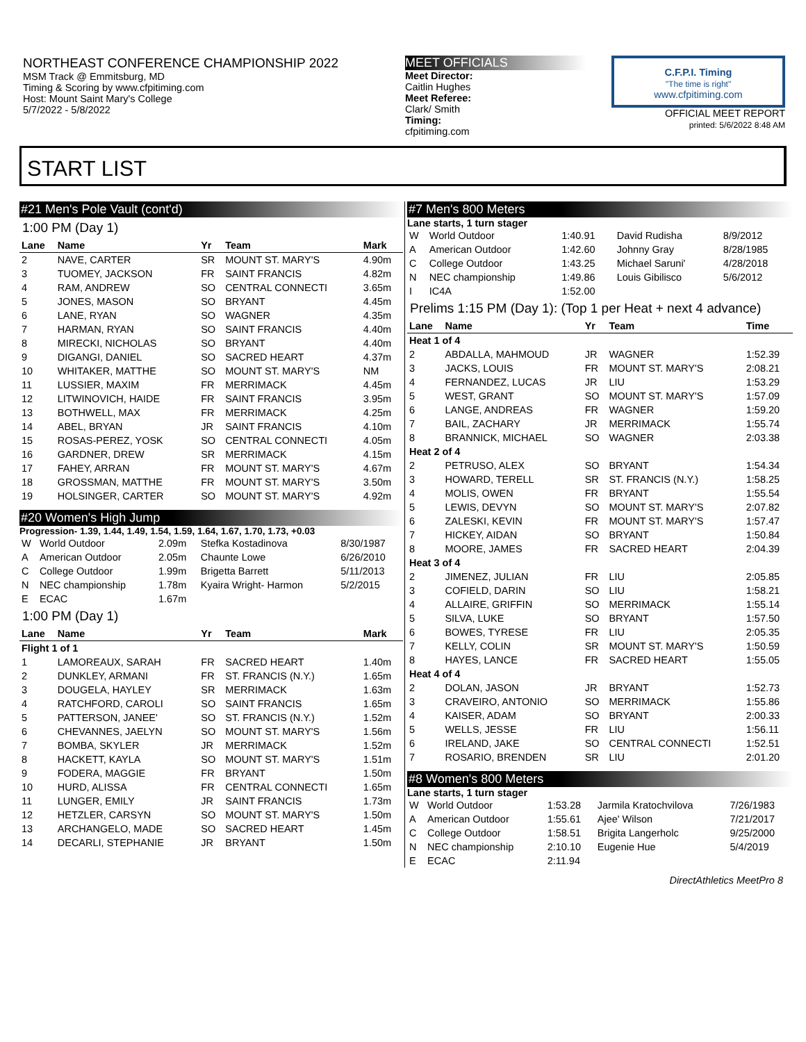NORTHEAST CONFERENCE CHAMPIONSHIP 2022
MSM Track @ Emmitsburg, MD
Timing & Scoring by www.cfpitiming.com
Host: Mount Saint Mary's College
5/7/2022 - 5/8/2022
MEET OFFICIALS
Meet Director:
Caitlin Hughes
Meet Referee:
Clark/ Smith
Timing:
cfpitiming.com
C.F.P.I. Timing
"The time is right"
www.cfpitiming.com
OFFICIAL MEET REPORT
printed: 5/6/2022 8:48 AM
START LIST
#21 Men's Pole Vault (cont'd)
1:00 PM (Day 1)
| Lane | Name | Yr | Team | Mark |
| --- | --- | --- | --- | --- |
| 2 | NAVE, CARTER | SR | MOUNT ST. MARY'S | 4.90m |
| 3 | TUOMEY, JACKSON | FR | SAINT FRANCIS | 4.82m |
| 4 | RAM, ANDREW | SO | CENTRAL CONNECTI | 3.65m |
| 5 | JONES, MASON | SO | BRYANT | 4.45m |
| 6 | LANE, RYAN | SO | WAGNER | 4.35m |
| 7 | HARMAN, RYAN | SO | SAINT FRANCIS | 4.40m |
| 8 | MIRECKI, NICHOLAS | SO | BRYANT | 4.40m |
| 9 | DIGANGI, DANIEL | SO | SACRED HEART | 4.37m |
| 10 | WHITAKER, MATTHE | SO | MOUNT ST. MARY'S | NM |
| 11 | LUSSIER, MAXIM | FR | MERRIMACK | 4.45m |
| 12 | LITWINOVICH, HAIDE | FR | SAINT FRANCIS | 3.95m |
| 13 | BOTHWELL, MAX | FR | MERRIMACK | 4.25m |
| 14 | ABEL, BRYAN | JR | SAINT FRANCIS | 4.10m |
| 15 | ROSAS-PEREZ, YOSK | SO | CENTRAL CONNECTI | 4.05m |
| 16 | GARDNER, DREW | SR | MERRIMACK | 4.15m |
| 17 | FAHEY, ARRAN | FR | MOUNT ST. MARY'S | 4.67m |
| 18 | GROSSMAN, MATTHE | FR | MOUNT ST. MARY'S | 3.50m |
| 19 | HOLSINGER, CARTER | SO | MOUNT ST. MARY'S | 4.92m |
#20 Women's High Jump
Progression- 1.39, 1.44, 1.49, 1.54, 1.59, 1.64, 1.67, 1.70, 1.73, +0.03
| W | World Outdoor | 2.09m | Stefka Kostadinova | 8/30/1987 |
| A | American Outdoor | 2.05m | Chaunte Lowe | 6/26/2010 |
| C | College Outdoor | 1.99m | Brigetta Barrett | 5/11/2013 |
| N | NEC championship | 1.78m | Kyaira Wright- Harmon | 5/2/2015 |
| E | ECAC | 1.67m | | |
1:00 PM (Day 1)
| Lane | Name | Yr | Team | Mark |
| --- | --- | --- | --- | --- |
| Flight 1 of 1 | | | | |
| 1 | LAMOREAUX, SARAH | FR | SACRED HEART | 1.40m |
| 2 | DUNKLEY, ARMANI | FR | ST. FRANCIS (N.Y.) | 1.65m |
| 3 | DOUGELA, HAYLEY | SR | MERRIMACK | 1.63m |
| 4 | RATCHFORD, CAROLI | SO | SAINT FRANCIS | 1.65m |
| 5 | PATTERSON, JANEE' | SO | ST. FRANCIS (N.Y.) | 1.52m |
| 6 | CHEVANNES, JAELYN | SO | MOUNT ST. MARY'S | 1.56m |
| 7 | BOMBA, SKYLER | JR | MERRIMACK | 1.52m |
| 8 | HACKETT, KAYLA | SO | MOUNT ST. MARY'S | 1.51m |
| 9 | FODERA, MAGGIE | FR | BRYANT | 1.50m |
| 10 | HURD, ALISSA | FR | CENTRAL CONNECTI | 1.65m |
| 11 | LUNGER, EMILY | JR | SAINT FRANCIS | 1.73m |
| 12 | HETZLER, CARSYN | SO | MOUNT ST. MARY'S | 1.50m |
| 13 | ARCHANGELO, MADE | SO | SACRED HEART | 1.45m |
| 14 | DECARLI, STEPHANIE | JR | BRYANT | 1.50m |
#7 Men's 800 Meters
Lane starts, 1 turn stager
| W | World Outdoor | 1:40.91 | David Rudisha | 8/9/2012 |
| A | American Outdoor | 1:42.60 | Johnny Gray | 8/28/1985 |
| C | College Outdoor | 1:43.25 | Michael Saruni' | 4/28/2018 |
| N | NEC championship | 1:49.86 | Louis Gibilisco | 5/6/2012 |
| I | IC4A | 1:52.00 | | |
Prelims 1:15 PM (Day 1): (Top 1 per Heat + next 4 advance)
| Lane | Name | Yr | Team | Time |
| --- | --- | --- | --- | --- |
| Heat 1 of 4 | | | | |
| 2 | ABDALLA, MAHMOUD | JR | WAGNER | 1:52.39 |
| 3 | JACKS, LOUIS | FR | MOUNT ST. MARY'S | 2:08.21 |
| 4 | FERNANDEZ, LUCAS | JR | LIU | 1:53.29 |
| 5 | WEST, GRANT | SO | MOUNT ST. MARY'S | 1:57.09 |
| 6 | LANGE, ANDREAS | FR | WAGNER | 1:59.20 |
| 7 | BAIL, ZACHARY | JR | MERRIMACK | 1:55.74 |
| 8 | BRANNICK, MICHAEL | SO | WAGNER | 2:03.38 |
| Heat 2 of 4 | | | | |
| 2 | PETRUSO, ALEX | SO | BRYANT | 1:54.34 |
| 3 | HOWARD, TERELL | SR | ST. FRANCIS (N.Y.) | 1:58.25 |
| 4 | MOLIS, OWEN | FR | BRYANT | 1:55.54 |
| 5 | LEWIS, DEVYN | SO | MOUNT ST. MARY'S | 2:07.82 |
| 6 | ZALESKI, KEVIN | FR | MOUNT ST. MARY'S | 1:57.47 |
| 7 | HICKEY, AIDAN | SO | BRYANT | 1:50.84 |
| 8 | MOORE, JAMES | FR | SACRED HEART | 2:04.39 |
| Heat 3 of 4 | | | | |
| 2 | JIMENEZ, JULIAN | FR | LIU | 2:05.85 |
| 3 | COFIELD, DARIN | SO | LIU | 1:58.21 |
| 4 | ALLAIRE, GRIFFIN | SO | MERRIMACK | 1:55.14 |
| 5 | SILVA, LUKE | SO | BRYANT | 1:57.50 |
| 6 | BOWES, TYRESE | FR | LIU | 2:05.35 |
| 7 | KELLY, COLIN | SR | MOUNT ST. MARY'S | 1:50.59 |
| 8 | HAYES, LANCE | FR | SACRED HEART | 1:55.05 |
| Heat 4 of 4 | | | | |
| 2 | DOLAN, JASON | JR | BRYANT | 1:52.73 |
| 3 | CRAVEIRO, ANTONIO | SO | MERRIMACK | 1:55.86 |
| 4 | KAISER, ADAM | SO | BRYANT | 2:00.33 |
| 5 | WELLS, JESSE | FR | LIU | 1:56.11 |
| 6 | IRELAND, JAKE | SO | CENTRAL CONNECTI | 1:52.51 |
| 7 | ROSARIO, BRENDEN | SR | LIU | 2:01.20 |
#8 Women's 800 Meters
Lane starts, 1 turn stager
| W | World Outdoor | 1:53.28 | Jarmila Kratochvilova | 7/26/1983 |
| A | American Outdoor | 1:55.61 | Ajee' Wilson | 7/21/2017 |
| C | College Outdoor | 1:58.51 | Brigita Langerholc | 9/25/2000 |
| N | NEC championship | 2:10.10 | Eugenie Hue | 5/4/2019 |
| E | ECAC | 2:11.94 | | |
DirectAthletics MeetPro 8